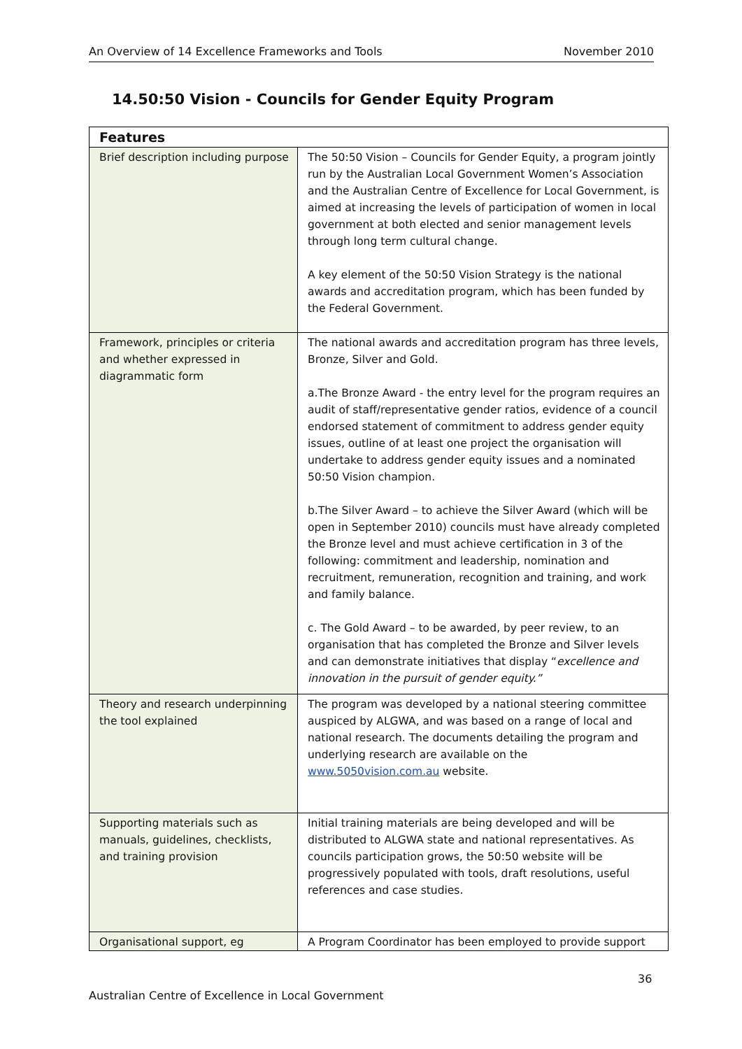An Overview of 14 Excellence Frameworks and Tools November 2010
14.50:50 Vision - Councils for Gender Equity Program
| Features | |
| --- | --- |
| Brief description including purpose | The 50:50 Vision – Councils for Gender Equity, a program jointly run by the Australian Local Government Women’s Association and the Australian Centre of Excellence for Local Government, is aimed at increasing the levels of participation of women in local government at both elected and senior management levels through long term cultural change. A key element of the 50:50 Vision Strategy is the national awards and accreditation program, which has been funded by the Federal Government. |
| Framework, principles or criteria and whether expressed in diagrammatic form | The national awards and accreditation program has three levels, Bronze, Silver and Gold. a.The Bronze Award - the entry level for the program requires an audit of staff/representative gender ratios, evidence of a council endorsed statement of commitment to address gender equity issues, outline of at least one project the organisation will undertake to address gender equity issues and a nominated 50:50 Vision champion. b.The Silver Award – to achieve the Silver Award (which will be open in September 2010) councils must have already completed the Bronze level and must achieve certification in 3 of the following: commitment and leadership, nomination and recruitment, remuneration, recognition and training, and work and family balance. c. The Gold Award – to be awarded, by peer review, to an organisation that has completed the Bronze and Silver levels and can demonstrate initiatives that display “ excellence and innovation in the pursuit of gender equity.” |
| Theory and research underpinning the tool explained | The program was developed by a national steering committee auspiced by ALGWA, and was based on a range of local and national research. The documents detailing the program and underlying research are available on the www.5050vision.com.au website. |
| Supporting materials such as manuals, guidelines, checklists, and training provision | Initial training materials are being developed and will be distributed to ALGWA state and national representatives. As councils participation grows, the 50:50 website will be progressively populated with tools, draft resolutions, useful references and case studies. |
| Organisational support, eg | A Program Coordinator has been employed to provide support |
36
Australian Centre of Excellence in Local Government